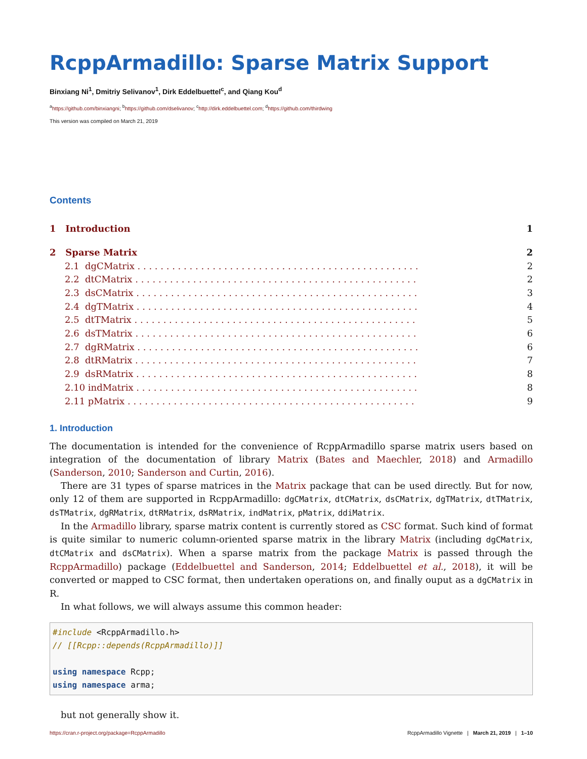RcppArmadillo: Sparse Matrix Support
Binxiang Ni<sup>1</sup>, Dmitriy Selivanov<sup>1</sup>, Dirk Eddelbuettel<sup>c</sup>, and Qiang Kou<sup>d</sup>
<sup>a</sup> https://github.com/binxiangni; <sup>b</sup>https://github.com/dselivanov; <sup>c</sup>http://dirk.eddelbuettel.com; <sup>d</sup>https://github.com/thirdwing
This version was compiled on March 21, 2019
Contents
1 Introduction 1
2 Sparse Matrix 2
2.1 dgCMatrix . . . . . . . . . . . . . . . . . . . . . . . . . . . . . . . . . . . . . . . . . . . . . . . . . 2
2.2 dtCMatrix . . . . . . . . . . . . . . . . . . . . . . . . . . . . . . . . . . . . . . . . . . . . . . . . . 2
2.3 dsCMatrix . . . . . . . . . . . . . . . . . . . . . . . . . . . . . . . . . . . . . . . . . . . . . . . . . 3
2.4 dgTMatrix . . . . . . . . . . . . . . . . . . . . . . . . . . . . . . . . . . . . . . . . . . . . . . . . . 4
2.5 dtTMatrix . . . . . . . . . . . . . . . . . . . . . . . . . . . . . . . . . . . . . . . . . . . . . . . . . 5
2.6 dsTMatrix . . . . . . . . . . . . . . . . . . . . . . . . . . . . . . . . . . . . . . . . . . . . . . . . . 6
2.7 dgRMatrix . . . . . . . . . . . . . . . . . . . . . . . . . . . . . . . . . . . . . . . . . . . . . . . . . 6
2.8 dtRMatrix . . . . . . . . . . . . . . . . . . . . . . . . . . . . . . . . . . . . . . . . . . . . . . . . . 7
2.9 dsRMatrix . . . . . . . . . . . . . . . . . . . . . . . . . . . . . . . . . . . . . . . . . . . . . . . . . 8
2.10 indMatrix . . . . . . . . . . . . . . . . . . . . . . . . . . . . . . . . . . . . . . . . . . . . . . . . . 8
2.11 pMatrix . . . . . . . . . . . . . . . . . . . . . . . . . . . . . . . . . . . . . . . . . . . . . . . . . . 9
1. Introduction
The documentation is intended for the convenience of RcppArmadillo sparse matrix users based on integration of the documentation of library Matrix (Bates and Maechler, 2018) and Armadillo (Sanderson, 2010; Sanderson and Curtin, 2016).
There are 31 types of sparse matrices in the Matrix package that can be used directly. But for now, only 12 of them are supported in RcppArmadillo: dgCMatrix, dtCMatrix, dsCMatrix, dgTMatrix, dtTMatrix, dsTMatrix, dgRMatrix, dtRMatrix, dsRMatrix, indMatrix, pMatrix, ddiMatrix.
In the Armadillo library, sparse matrix content is currently stored as CSC format. Such kind of format is quite similar to numeric column-oriented sparse matrix in the library Matrix (including dgCMatrix, dtCMatrix and dsCMatrix). When a sparse matrix from the package Matrix is passed through the RcppArmadillo) package (Eddelbuettel and Sanderson, 2014; Eddelbuettel et al., 2018), it will be converted or mapped to CSC format, then undertaken operations on, and finally ouput as a dgCMatrix in R.
In what follows, we will always assume this common header:
#include <RcppArmadillo.h>
// [[Rcpp::depends(RcppArmadillo)]]

using namespace Rcpp;
using namespace arma;
but not generally show it.
https://cran.r-project.org/package=RcppArmadillo RcppArmadillo Vignette | March 21, 2019 | 1–10